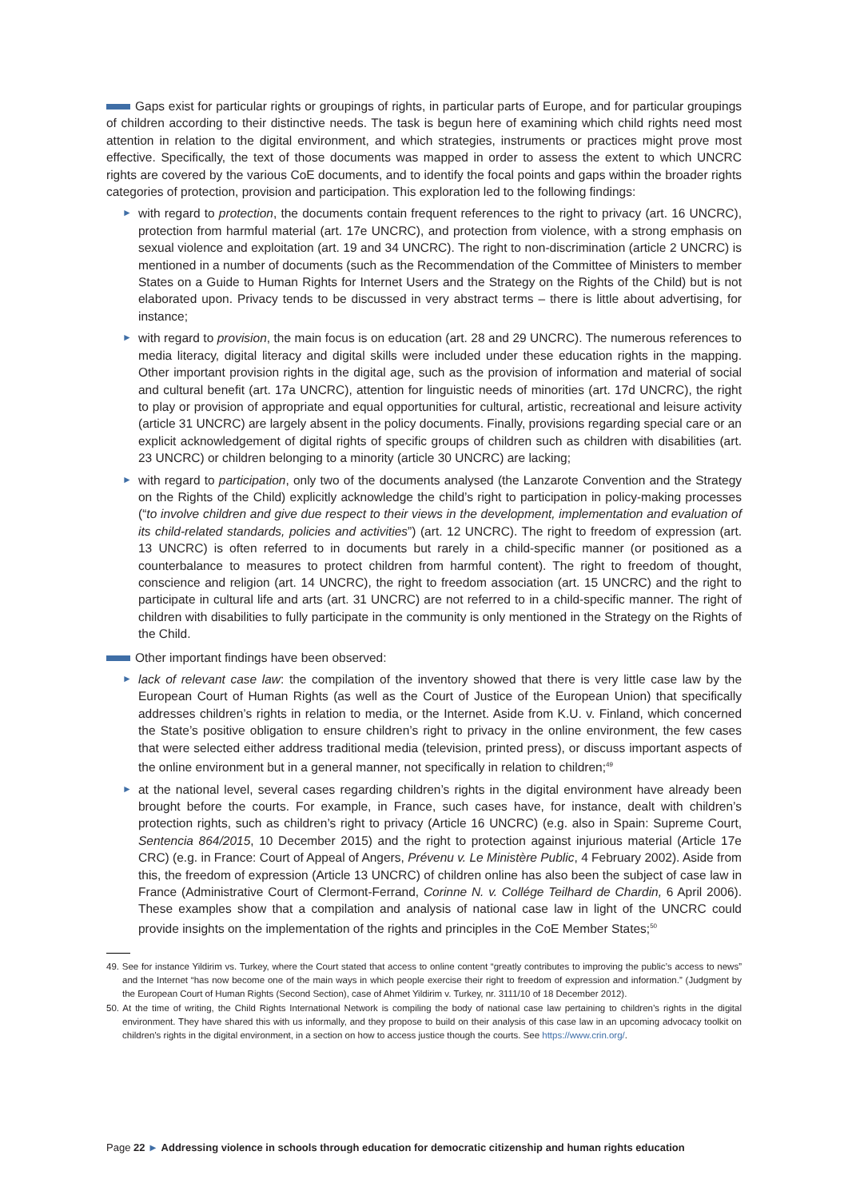Gaps exist for particular rights or groupings of rights, in particular parts of Europe, and for particular groupings of children according to their distinctive needs. The task is begun here of examining which child rights need most attention in relation to the digital environment, and which strategies, instruments or practices might prove most effective. Specifically, the text of those documents was mapped in order to assess the extent to which UNCRC rights are covered by the various CoE documents, and to identify the focal points and gaps within the broader rights categories of protection, provision and participation. This exploration led to the following findings:
► with regard to protection, the documents contain frequent references to the right to privacy (art. 16 UNCRC), protection from harmful material (art. 17e UNCRC), and protection from violence, with a strong emphasis on sexual violence and exploitation (art. 19 and 34 UNCRC). The right to non-discrimination (article 2 UNCRC) is mentioned in a number of documents (such as the Recommendation of the Committee of Ministers to member States on a Guide to Human Rights for Internet Users and the Strategy on the Rights of the Child) but is not elaborated upon. Privacy tends to be discussed in very abstract terms – there is little about advertising, for instance;
► with regard to provision, the main focus is on education (art. 28 and 29 UNCRC). The numerous references to media literacy, digital literacy and digital skills were included under these education rights in the mapping. Other important provision rights in the digital age, such as the provision of information and material of social and cultural benefit (art. 17a UNCRC), attention for linguistic needs of minorities (art. 17d UNCRC), the right to play or provision of appropriate and equal opportunities for cultural, artistic, recreational and leisure activity (article 31 UNCRC) are largely absent in the policy documents. Finally, provisions regarding special care or an explicit acknowledgement of digital rights of specific groups of children such as children with disabilities (art. 23 UNCRC) or children belonging to a minority (article 30 UNCRC) are lacking;
► with regard to participation, only two of the documents analysed (the Lanzarote Convention and the Strategy on the Rights of the Child) explicitly acknowledge the child’s right to participation in policy-making processes (“to involve children and give due respect to their views in the development, implementation and evaluation of its child-related standards, policies and activities”) (art. 12 UNCRC). The right to freedom of expression (art. 13 UNCRC) is often referred to in documents but rarely in a child-specific manner (or positioned as a counterbalance to measures to protect children from harmful content). The right to freedom of thought, conscience and religion (art. 14 UNCRC), the right to freedom association (art. 15 UNCRC) and the right to participate in cultural life and arts (art. 31 UNCRC) are not referred to in a child-specific manner. The right of children with disabilities to fully participate in the community is only mentioned in the Strategy on the Rights of the Child.
Other important findings have been observed:
► lack of relevant case law: the compilation of the inventory showed that there is very little case law by the European Court of Human Rights (as well as the Court of Justice of the European Union) that specifically addresses children’s rights in relation to media, or the Internet. Aside from K.U. v. Finland, which concerned the State’s positive obligation to ensure children’s right to privacy in the online environment, the few cases that were selected either address traditional media (television, printed press), or discuss important aspects of the online environment but in a general manner, not specifically in relation to children;<sup>49</sup>
► at the national level, several cases regarding children’s rights in the digital environment have already been brought before the courts. For example, in France, such cases have, for instance, dealt with children’s protection rights, such as children’s right to privacy (Article 16 UNCRC) (e.g. also in Spain: Supreme Court, Sentencia 864/2015, 10 December 2015) and the right to protection against injurious material (Article 17e CRC) (e.g. in France: Court of Appeal of Angers, Prévenu v. Le Ministère Public, 4 February 2002). Aside from this, the freedom of expression (Article 13 UNCRC) of children online has also been the subject of case law in France (Administrative Court of Clermont-Ferrand, Corinne N. v. Collége Teilhard de Chardin, 6 April 2006). These examples show that a compilation and analysis of national case law in light of the UNCRC could provide insights on the implementation of the rights and principles in the CoE Member States;<sup>50</sup>
49. See for instance Yildirim vs. Turkey, where the Court stated that access to online content “greatly contributes to improving the public’s access to news” and the Internet “has now become one of the main ways in which people exercise their right to freedom of expression and information.” (Judgment by the European Court of Human Rights (Second Section), case of Ahmet Yildirim v. Turkey, nr. 3111/10 of 18 December 2012).
50. At the time of writing, the Child Rights International Network is compiling the body of national case law pertaining to children’s rights in the digital environment. They have shared this with us informally, and they propose to build on their analysis of this case law in an upcoming advocacy toolkit on children’s rights in the digital environment, in a section on how to access justice though the courts. See https://www.crin.org/.
Page 22 ► Addressing violence in schools through education for democratic citizenship and human rights education